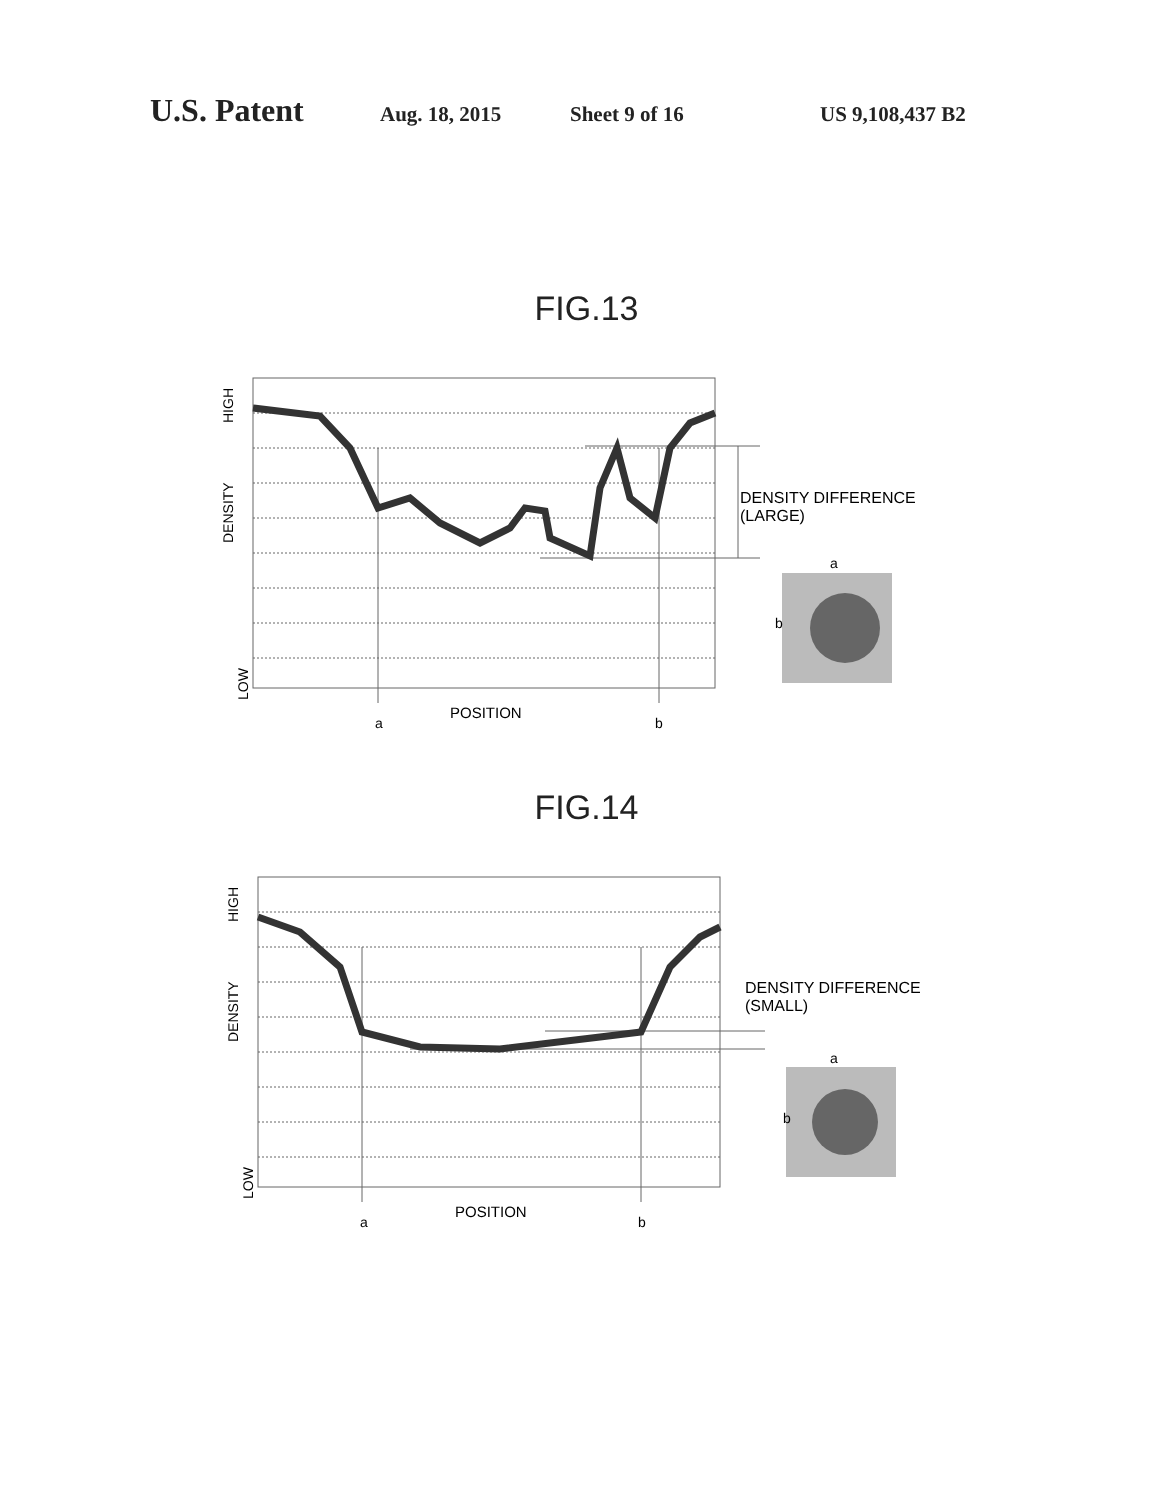U.S. Patent Aug. 18, 2015 Sheet 9 of 16 US 9,108,437 B2
FIG.13
DENSITY DIFFERENCE
(LARGE)
HIGH
DENSITY
LOW
a
POSITION
b
a
b
FIG.14
DENSITY DIFFERENCE
(SMALL)
HIGH
DENSITY
LOW
a
POSITION
b
a
b